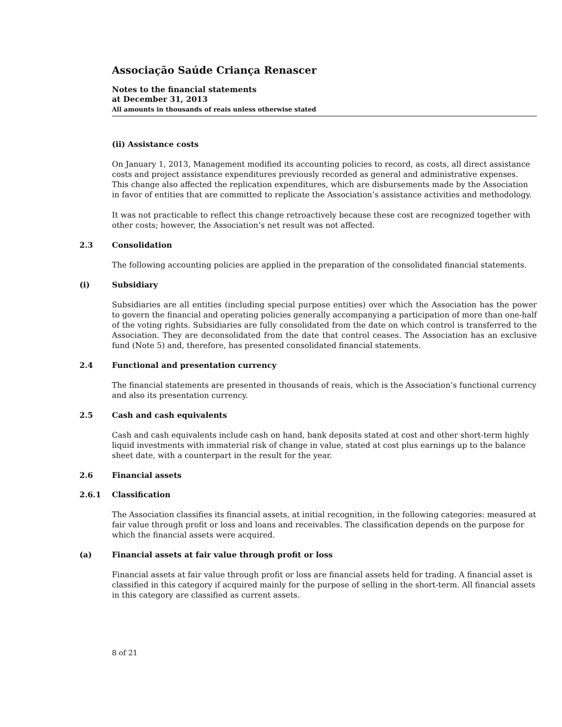Associação Saúde Criança Renascer
Notes to the financial statements
at December 31, 2013
All amounts in thousands of reais unless otherwise stated
(ii) Assistance costs
On January 1, 2013, Management modified its accounting policies to record, as costs, all direct assistance costs and project assistance expenditures previously recorded as general and administrative expenses. This change also affected the replication expenditures, which are disbursements made by the Association in favor of entities that are committed to replicate the Association’s assistance activities and methodology.
It was not practicable to reflect this change retroactively because these cost are recognized together with other costs; however, the Association’s net result was not affected.
2.3 Consolidation
The following accounting policies are applied in the preparation of the consolidated financial statements.
(i) Subsidiary
Subsidiaries are all entities (including special purpose entities) over which the Association has the power to govern the financial and operating policies generally accompanying a participation of more than one-half of the voting rights. Subsidiaries are fully consolidated from the date on which control is transferred to the Association. They are deconsolidated from the date that control ceases. The Association has an exclusive fund (Note 5) and, therefore, has presented consolidated financial statements.
2.4 Functional and presentation currency
The financial statements are presented in thousands of reais, which is the Association’s functional currency and also its presentation currency.
2.5 Cash and cash equivalents
Cash and cash equivalents include cash on hand, bank deposits stated at cost and other short-term highly liquid investments with immaterial risk of change in value, stated at cost plus earnings up to the balance sheet date, with a counterpart in the result for the year.
2.6 Financial assets
2.6.1 Classification
The Association classifies its financial assets, at initial recognition, in the following categories: measured at fair value through profit or loss and loans and receivables. The classification depends on the purpose for which the financial assets were acquired.
(a) Financial assets at fair value through profit or loss
Financial assets at fair value through profit or loss are financial assets held for trading. A financial asset is classified in this category if acquired mainly for the purpose of selling in the short-term. All financial assets in this category are classified as current assets.
8 of 21